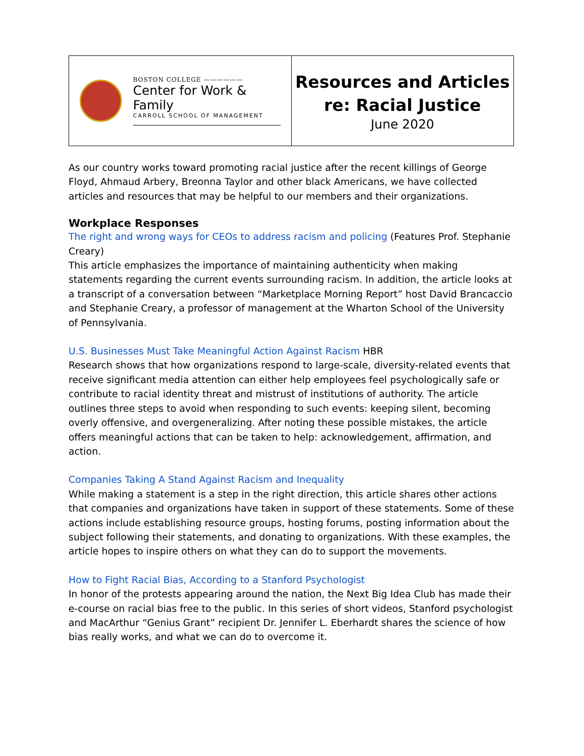| BOSTON COLLEGE —————— Center for Work & Family CARROLL SCHOOL OF MANAGEMENT | Resources and Articles re: Racial Justice June 2020 |
As our country works toward promoting racial justice after the recent killings of George Floyd, Ahmaud Arbery, Breonna Taylor and other black Americans, we have collected articles and resources that may be helpful to our members and their organizations.
Workplace Responses
The right and wrong ways for CEOs to address racism and policing (Features Prof. Stephanie Creary)
This article emphasizes the importance of maintaining authenticity when making statements regarding the current events surrounding racism. In addition, the article looks at a transcript of a conversation between “Marketplace Morning Report” host David Brancaccio and Stephanie Creary, a professor of management at the Wharton School of the University of Pennsylvania.
U.S. Businesses Must Take Meaningful Action Against Racism HBR
Research shows that how organizations respond to large-scale, diversity-related events that receive significant media attention can either help employees feel psychologically safe or contribute to racial identity threat and mistrust of institutions of authority. The article outlines three steps to avoid when responding to such events: keeping silent, becoming overly offensive, and overgeneralizing. After noting these possible mistakes, the article offers meaningful actions that can be taken to help: acknowledgement, affirmation, and action.
Companies Taking A Stand Against Racism and Inequality
While making a statement is a step in the right direction, this article shares other actions that companies and organizations have taken in support of these statements. Some of these actions include establishing resource groups, hosting forums, posting information about the subject following their statements, and donating to organizations. With these examples, the article hopes to inspire others on what they can do to support the movements.
How to Fight Racial Bias, According to a Stanford Psychologist
In honor of the protests appearing around the nation, the Next Big Idea Club has made their e-course on racial bias free to the public. In this series of short videos, Stanford psychologist and MacArthur “Genius Grant” recipient Dr. Jennifer L. Eberhardt shares the science of how bias really works, and what we can do to overcome it.